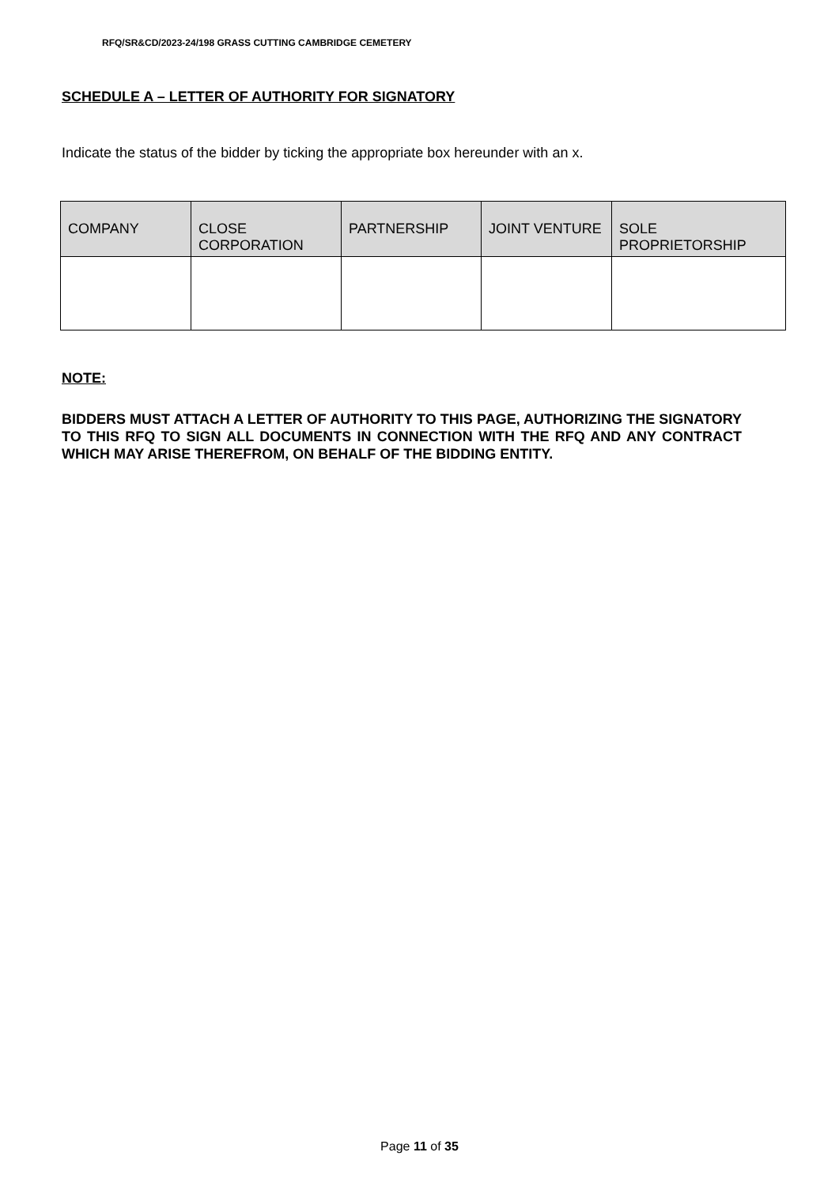RFQ/SR&CD/2023-24/198 GRASS CUTTING CAMBRIDGE CEMETERY
SCHEDULE A – LETTER OF AUTHORITY FOR SIGNATORY
Indicate the status of the bidder by ticking the appropriate box hereunder with an x.
| COMPANY | CLOSE CORPORATION | PARTNERSHIP | JOINT VENTURE | SOLE PROPRIETORSHIP |
| --- | --- | --- | --- | --- |
NOTE:
BIDDERS MUST ATTACH A LETTER OF AUTHORITY TO THIS PAGE, AUTHORIZING THE SIGNATORY TO THIS RFQ TO SIGN ALL DOCUMENTS IN CONNECTION WITH THE RFQ AND ANY CONTRACT WHICH MAY ARISE THEREFROM, ON BEHALF OF THE BIDDING ENTITY.
Page 11 of 35